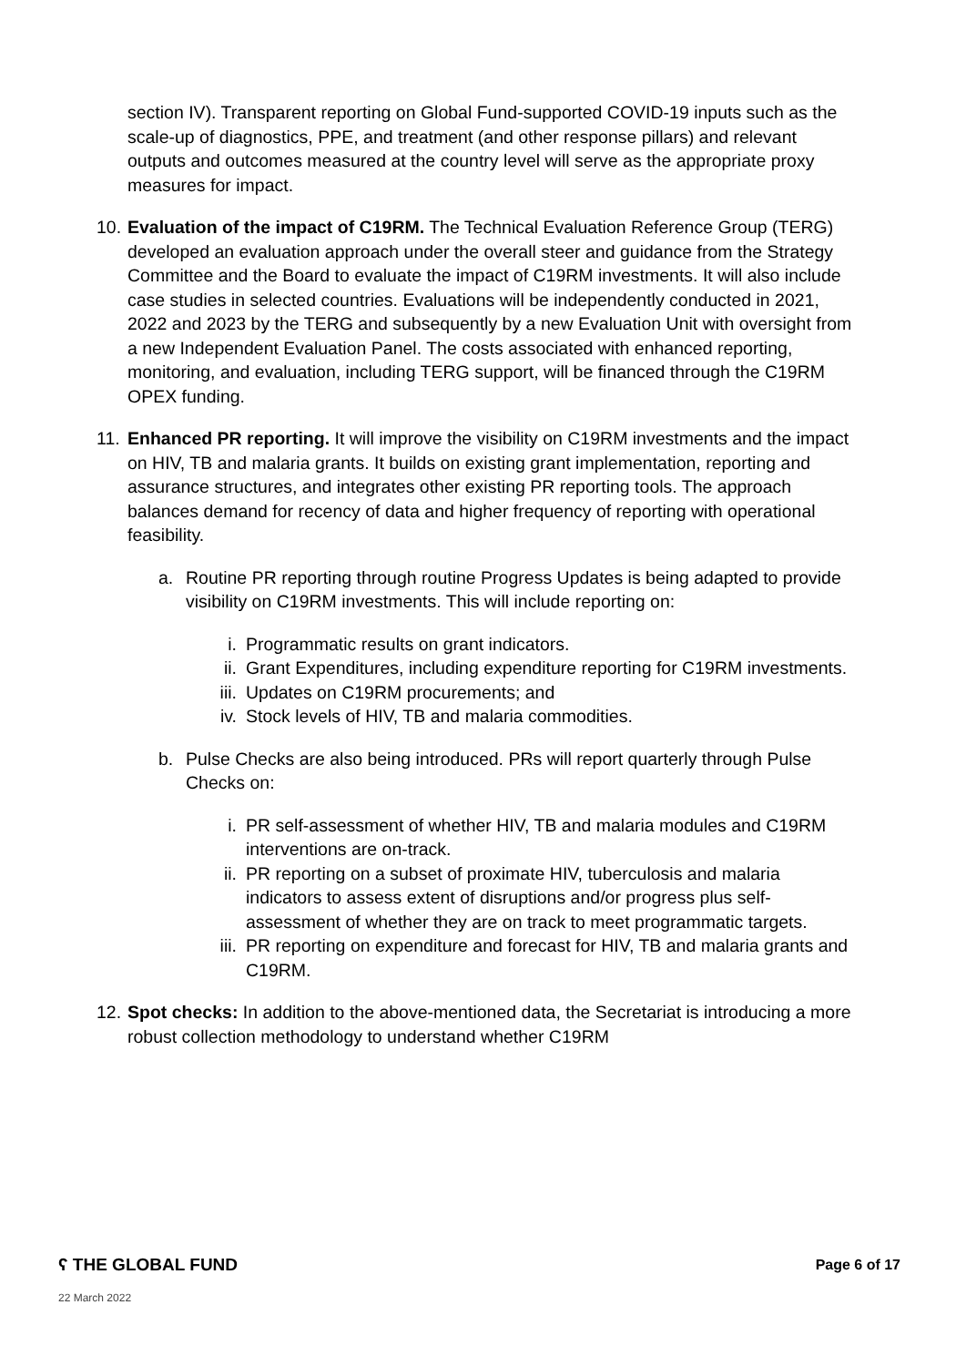section IV). Transparent reporting on Global Fund-supported COVID-19 inputs such as the scale-up of diagnostics, PPE, and treatment (and other response pillars) and relevant outputs and outcomes measured at the country level will serve as the appropriate proxy measures for impact.
10. Evaluation of the impact of C19RM. The Technical Evaluation Reference Group (TERG) developed an evaluation approach under the overall steer and guidance from the Strategy Committee and the Board to evaluate the impact of C19RM investments. It will also include case studies in selected countries. Evaluations will be independently conducted in 2021, 2022 and 2023 by the TERG and subsequently by a new Evaluation Unit with oversight from a new Independent Evaluation Panel. The costs associated with enhanced reporting, monitoring, and evaluation, including TERG support, will be financed through the C19RM OPEX funding.
11. Enhanced PR reporting. It will improve the visibility on C19RM investments and the impact on HIV, TB and malaria grants. It builds on existing grant implementation, reporting and assurance structures, and integrates other existing PR reporting tools. The approach balances demand for recency of data and higher frequency of reporting with operational feasibility.
a. Routine PR reporting through routine Progress Updates is being adapted to provide visibility on C19RM investments. This will include reporting on:
i. Programmatic results on grant indicators.
ii. Grant Expenditures, including expenditure reporting for C19RM investments.
iii. Updates on C19RM procurements; and
iv. Stock levels of HIV, TB and malaria commodities.
b. Pulse Checks are also being introduced. PRs will report quarterly through Pulse Checks on:
i. PR self-assessment of whether HIV, TB and malaria modules and C19RM interventions are on-track.
ii. PR reporting on a subset of proximate HIV, tuberculosis and malaria indicators to assess extent of disruptions and/or progress plus self-assessment of whether they are on track to meet programmatic targets.
iii. PR reporting on expenditure and forecast for HIV, TB and malaria grants and C19RM.
12. Spot checks: In addition to the above-mentioned data, the Secretariat is introducing a more robust collection methodology to understand whether C19RM
ʕ THE GLOBAL FUND Page 6 of 17
22 March 2022